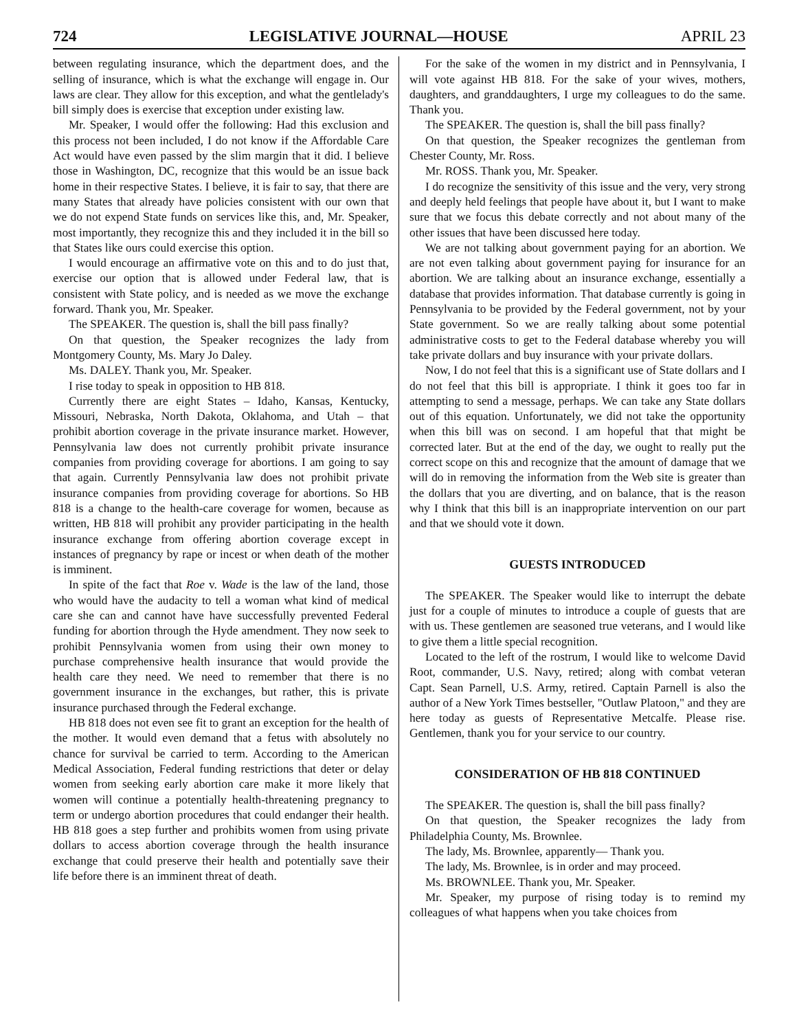724 LEGISLATIVE JOURNAL—HOUSE APRIL 23
between regulating insurance, which the department does, and the selling of insurance, which is what the exchange will engage in. Our laws are clear. They allow for this exception, and what the gentlelady's bill simply does is exercise that exception under existing law.
Mr. Speaker, I would offer the following: Had this exclusion and this process not been included, I do not know if the Affordable Care Act would have even passed by the slim margin that it did. I believe those in Washington, DC, recognize that this would be an issue back home in their respective States. I believe, it is fair to say, that there are many States that already have policies consistent with our own that we do not expend State funds on services like this, and, Mr. Speaker, most importantly, they recognize this and they included it in the bill so that States like ours could exercise this option.
I would encourage an affirmative vote on this and to do just that, exercise our option that is allowed under Federal law, that is consistent with State policy, and is needed as we move the exchange forward. Thank you, Mr. Speaker.
The SPEAKER. The question is, shall the bill pass finally?
On that question, the Speaker recognizes the lady from Montgomery County, Ms. Mary Jo Daley.
Ms. DALEY. Thank you, Mr. Speaker.
I rise today to speak in opposition to HB 818.
Currently there are eight States – Idaho, Kansas, Kentucky, Missouri, Nebraska, North Dakota, Oklahoma, and Utah – that prohibit abortion coverage in the private insurance market. However, Pennsylvania law does not currently prohibit private insurance companies from providing coverage for abortions. I am going to say that again. Currently Pennsylvania law does not prohibit private insurance companies from providing coverage for abortions. So HB 818 is a change to the health-care coverage for women, because as written, HB 818 will prohibit any provider participating in the health insurance exchange from offering abortion coverage except in instances of pregnancy by rape or incest or when death of the mother is imminent.
In spite of the fact that Roe v. Wade is the law of the land, those who would have the audacity to tell a woman what kind of medical care she can and cannot have have successfully prevented Federal funding for abortion through the Hyde amendment. They now seek to prohibit Pennsylvania women from using their own money to purchase comprehensive health insurance that would provide the health care they need. We need to remember that there is no government insurance in the exchanges, but rather, this is private insurance purchased through the Federal exchange.
HB 818 does not even see fit to grant an exception for the health of the mother. It would even demand that a fetus with absolutely no chance for survival be carried to term. According to the American Medical Association, Federal funding restrictions that deter or delay women from seeking early abortion care make it more likely that women will continue a potentially health-threatening pregnancy to term or undergo abortion procedures that could endanger their health. HB 818 goes a step further and prohibits women from using private dollars to access abortion coverage through the health insurance exchange that could preserve their health and potentially save their life before there is an imminent threat of death.
For the sake of the women in my district and in Pennsylvania, I will vote against HB 818. For the sake of your wives, mothers, daughters, and granddaughters, I urge my colleagues to do the same. Thank you.
The SPEAKER. The question is, shall the bill pass finally?
On that question, the Speaker recognizes the gentleman from Chester County, Mr. Ross.
Mr. ROSS. Thank you, Mr. Speaker.
I do recognize the sensitivity of this issue and the very, very strong and deeply held feelings that people have about it, but I want to make sure that we focus this debate correctly and not about many of the other issues that have been discussed here today.
We are not talking about government paying for an abortion. We are not even talking about government paying for insurance for an abortion. We are talking about an insurance exchange, essentially a database that provides information. That database currently is going in Pennsylvania to be provided by the Federal government, not by your State government. So we are really talking about some potential administrative costs to get to the Federal database whereby you will take private dollars and buy insurance with your private dollars.
Now, I do not feel that this is a significant use of State dollars and I do not feel that this bill is appropriate. I think it goes too far in attempting to send a message, perhaps. We can take any State dollars out of this equation. Unfortunately, we did not take the opportunity when this bill was on second. I am hopeful that that might be corrected later. But at the end of the day, we ought to really put the correct scope on this and recognize that the amount of damage that we will do in removing the information from the Web site is greater than the dollars that you are diverting, and on balance, that is the reason why I think that this bill is an inappropriate intervention on our part and that we should vote it down.
GUESTS INTRODUCED
The SPEAKER. The Speaker would like to interrupt the debate just for a couple of minutes to introduce a couple of guests that are with us. These gentlemen are seasoned true veterans, and I would like to give them a little special recognition.
Located to the left of the rostrum, I would like to welcome David Root, commander, U.S. Navy, retired; along with combat veteran Capt. Sean Parnell, U.S. Army, retired. Captain Parnell is also the author of a New York Times bestseller, "Outlaw Platoon," and they are here today as guests of Representative Metcalfe. Please rise. Gentlemen, thank you for your service to our country.
CONSIDERATION OF HB 818 CONTINUED
The SPEAKER. The question is, shall the bill pass finally?
On that question, the Speaker recognizes the lady from Philadelphia County, Ms. Brownlee.
The lady, Ms. Brownlee, apparently— Thank you.
The lady, Ms. Brownlee, is in order and may proceed.
Ms. BROWNLEE. Thank you, Mr. Speaker.
Mr. Speaker, my purpose of rising today is to remind my colleagues of what happens when you take choices from